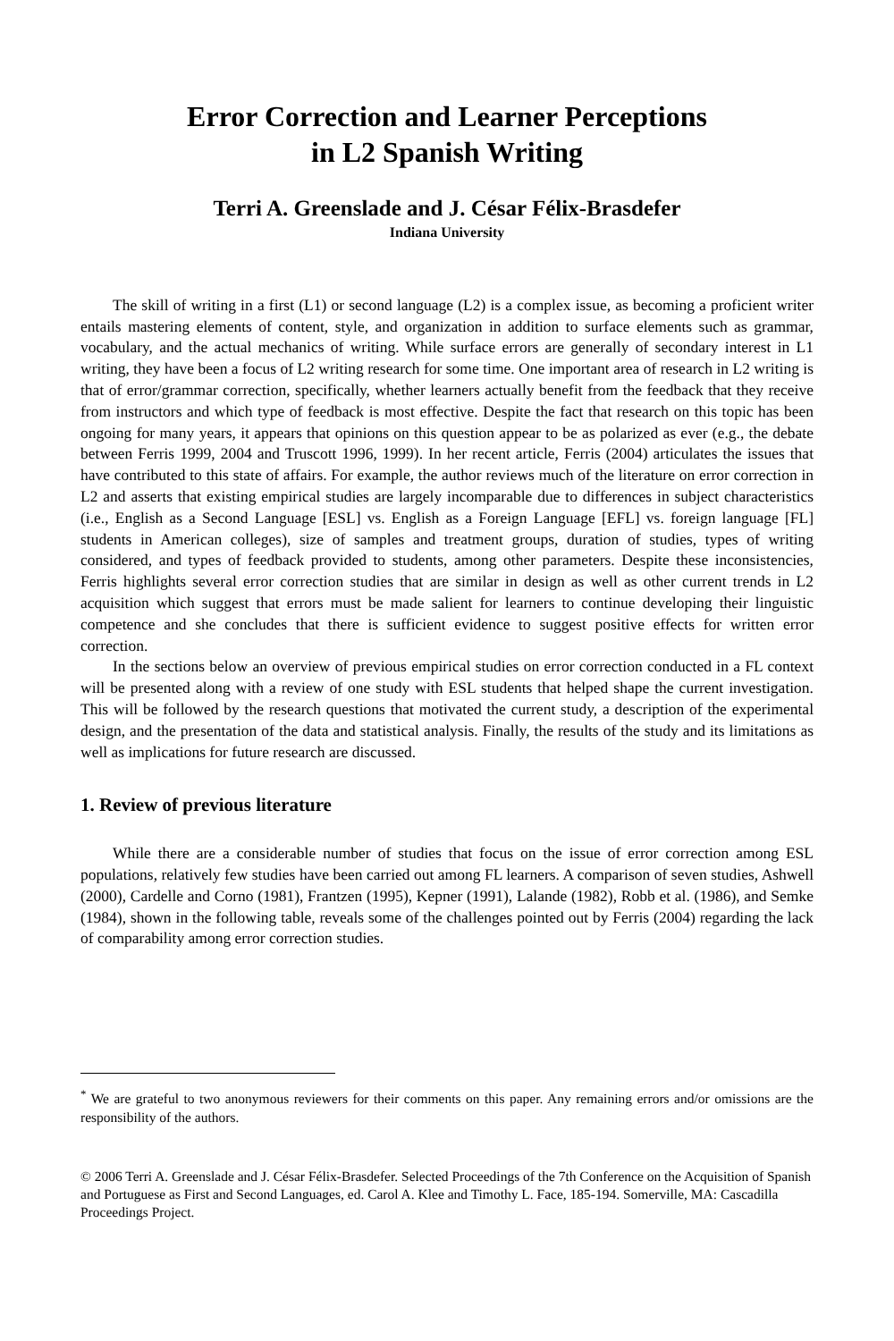Error Correction and Learner Perceptions
in L2 Spanish Writing
Terri A. Greenslade and J. César Félix-Brasdefer
Indiana University
The skill of writing in a first (L1) or second language (L2) is a complex issue, as becoming a proficient writer entails mastering elements of content, style, and organization in addition to surface elements such as grammar, vocabulary, and the actual mechanics of writing. While surface errors are generally of secondary interest in L1 writing, they have been a focus of L2 writing research for some time. One important area of research in L2 writing is that of error/grammar correction, specifically, whether learners actually benefit from the feedback that they receive from instructors and which type of feedback is most effective. Despite the fact that research on this topic has been ongoing for many years, it appears that opinions on this question appear to be as polarized as ever (e.g., the debate between Ferris 1999, 2004 and Truscott 1996, 1999). In her recent article, Ferris (2004) articulates the issues that have contributed to this state of affairs. For example, the author reviews much of the literature on error correction in L2 and asserts that existing empirical studies are largely incomparable due to differences in subject characteristics (i.e., English as a Second Language [ESL] vs. English as a Foreign Language [EFL] vs. foreign language [FL] students in American colleges), size of samples and treatment groups, duration of studies, types of writing considered, and types of feedback provided to students, among other parameters. Despite these inconsistencies, Ferris highlights several error correction studies that are similar in design as well as other current trends in L2 acquisition which suggest that errors must be made salient for learners to continue developing their linguistic competence and she concludes that there is sufficient evidence to suggest positive effects for written error correction.
In the sections below an overview of previous empirical studies on error correction conducted in a FL context will be presented along with a review of one study with ESL students that helped shape the current investigation. This will be followed by the research questions that motivated the current study, a description of the experimental design, and the presentation of the data and statistical analysis. Finally, the results of the study and its limitations as well as implications for future research are discussed.
1. Review of previous literature
While there are a considerable number of studies that focus on the issue of error correction among ESL populations, relatively few studies have been carried out among FL learners. A comparison of seven studies, Ashwell (2000), Cardelle and Corno (1981), Frantzen (1995), Kepner (1991), Lalande (1982), Robb et al. (1986), and Semke (1984), shown in the following table, reveals some of the challenges pointed out by Ferris (2004) regarding the lack of comparability among error correction studies.
<sup>*</sup> We are grateful to two anonymous reviewers for their comments on this paper. Any remaining errors and/or omissions are the responsibility of the authors.
© 2006 Terri A. Greenslade and J. César Félix-Brasdefer. Selected Proceedings of the 7th Conference on the Acquisition of Spanish and Portuguese as First and Second Languages, ed. Carol A. Klee and Timothy L. Face, 185-194. Somerville, MA: Cascadilla Proceedings Project.